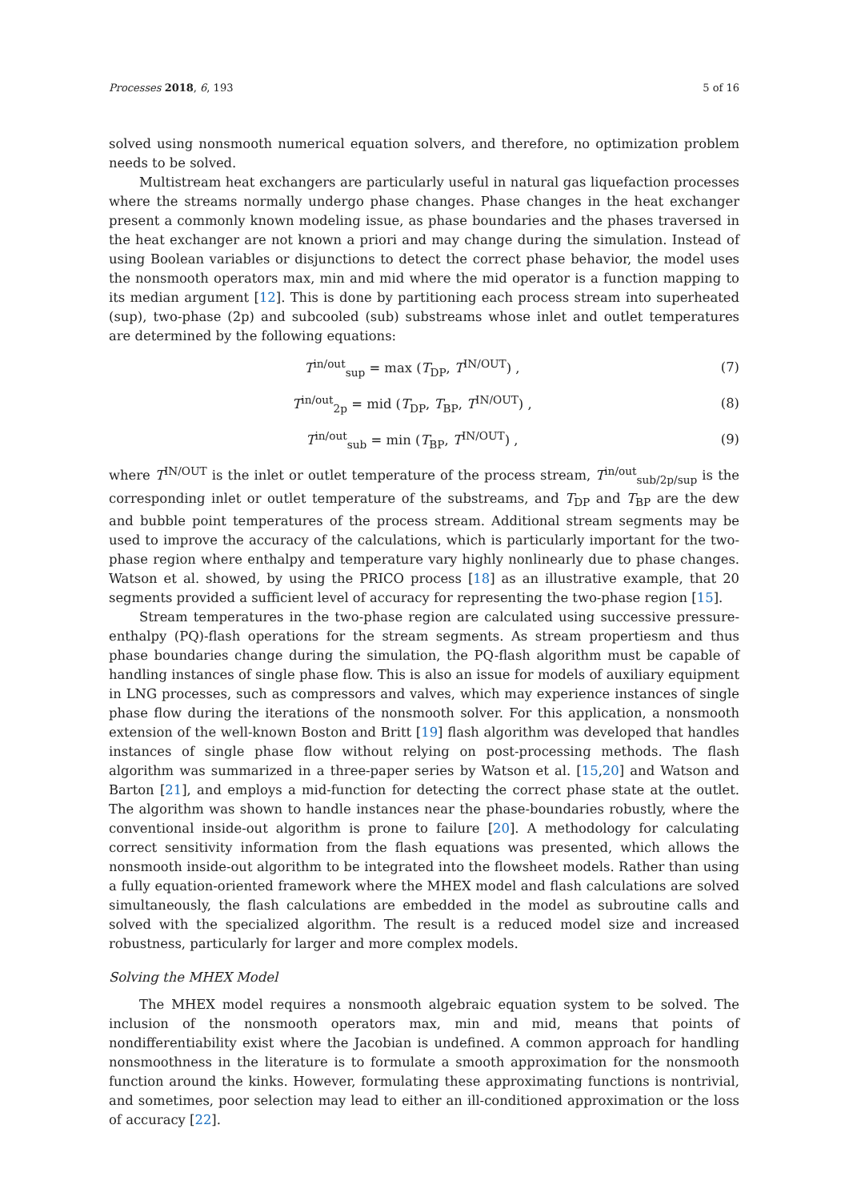Processes 2018, 6, 193 5 of 16
solved using nonsmooth numerical equation solvers, and therefore, no optimization problem needs to be solved.
Multistream heat exchangers are particularly useful in natural gas liquefaction processes where the streams normally undergo phase changes. Phase changes in the heat exchanger present a commonly known modeling issue, as phase boundaries and the phases traversed in the heat exchanger are not known a priori and may change during the simulation. Instead of using Boolean variables or disjunctions to detect the correct phase behavior, the model uses the nonsmooth operators max, min and mid where the mid operator is a function mapping to its median argument [12]. This is done by partitioning each process stream into superheated (sup), two-phase (2p) and subcooled (sub) substreams whose inlet and outlet temperatures are determined by the following equations:
T<sup>in/out</sup><sub>sup</sub> = max (T<sub>DP</sub>, T<sup>IN/OUT</sup>) , (7)
T<sup>in/out</sup><sub>2p</sub> = mid (T<sub>DP</sub>, T<sub>BP</sub>, T<sup>IN/OUT</sup>) , (8)
T<sup>in/out</sup><sub>sub</sub> = min (T<sub>BP</sub>, T<sup>IN/OUT</sup>) , (9)
where T<sup>IN/OUT</sup> is the inlet or outlet temperature of the process stream, T<sup>in/out</sup><sub>sub/2p/sup</sub> is the corresponding inlet or outlet temperature of the substreams, and T<sub>DP</sub> and T<sub>BP</sub> are the dew and bubble point temperatures of the process stream. Additional stream segments may be used to improve the accuracy of the calculations, which is particularly important for the two-phase region where enthalpy and temperature vary highly nonlinearly due to phase changes. Watson et al. showed, by using the PRICO process [18] as an illustrative example, that 20 segments provided a sufficient level of accuracy for representing the two-phase region [15].
Stream temperatures in the two-phase region are calculated using successive pressure-enthalpy (PQ)-flash operations for the stream segments. As stream propertiesm and thus phase boundaries change during the simulation, the PQ-flash algorithm must be capable of handling instances of single phase flow. This is also an issue for models of auxiliary equipment in LNG processes, such as compressors and valves, which may experience instances of single phase flow during the iterations of the nonsmooth solver. For this application, a nonsmooth extension of the well-known Boston and Britt [19] flash algorithm was developed that handles instances of single phase flow without relying on post-processing methods. The flash algorithm was summarized in a three-paper series by Watson et al. [15,20] and Watson and Barton [21], and employs a mid-function for detecting the correct phase state at the outlet. The algorithm was shown to handle instances near the phase-boundaries robustly, where the conventional inside-out algorithm is prone to failure [20]. A methodology for calculating correct sensitivity information from the flash equations was presented, which allows the nonsmooth inside-out algorithm to be integrated into the flowsheet models. Rather than using a fully equation-oriented framework where the MHEX model and flash calculations are solved simultaneously, the flash calculations are embedded in the model as subroutine calls and solved with the specialized algorithm. The result is a reduced model size and increased robustness, particularly for larger and more complex models.
Solving the MHEX Model
The MHEX model requires a nonsmooth algebraic equation system to be solved. The inclusion of the nonsmooth operators max, min and mid, means that points of nondifferentiability exist where the Jacobian is undefined. A common approach for handling nonsmoothness in the literature is to formulate a smooth approximation for the nonsmooth function around the kinks. However, formulating these approximating functions is nontrivial, and sometimes, poor selection may lead to either an ill-conditioned approximation or the loss of accuracy [22].